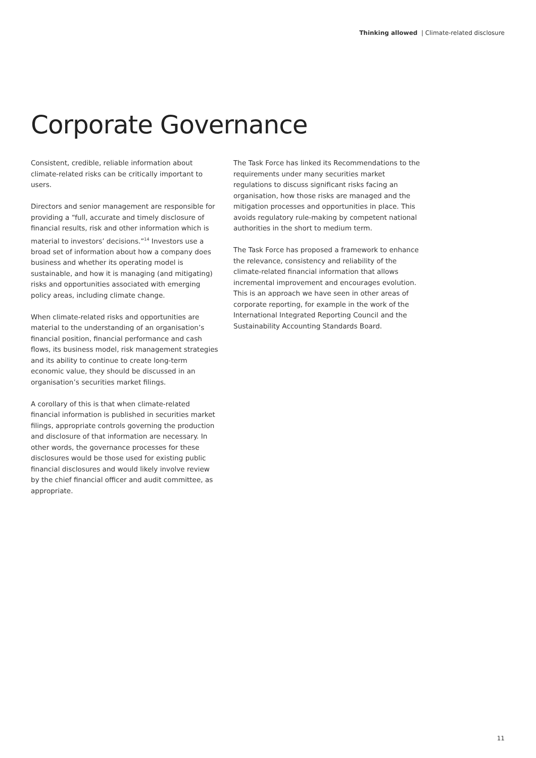Thinking allowed | Climate-related disclosure
Corporate Governance
Consistent, credible, reliable information about climate-related risks can be critically important to users.
Directors and senior management are responsible for providing a “full, accurate and timely disclosure of financial results, risk and other information which is material to investors’ decisions.”<sup>14</sup> Investors use a broad set of information about how a company does business and whether its operating model is sustainable, and how it is managing (and mitigating) risks and opportunities associated with emerging policy areas, including climate change.
When climate-related risks and opportunities are material to the understanding of an organisation’s financial position, financial performance and cash flows, its business model, risk management strategies and its ability to continue to create long-term economic value, they should be discussed in an organisation’s securities market filings.
A corollary of this is that when climate-related financial information is published in securities market filings, appropriate controls governing the production and disclosure of that information are necessary. In other words, the governance processes for these disclosures would be those used for existing public financial disclosures and would likely involve review by the chief financial officer and audit committee, as appropriate.
The Task Force has linked its Recommendations to the requirements under many securities market regulations to discuss significant risks facing an organisation, how those risks are managed and the mitigation processes and opportunities in place. This avoids regulatory rule-making by competent national authorities in the short to medium term.
The Task Force has proposed a framework to enhance the relevance, consistency and reliability of the climate-related financial information that allows incremental improvement and encourages evolution. This is an approach we have seen in other areas of corporate reporting, for example in the work of the International Integrated Reporting Council and the Sustainability Accounting Standards Board.
11